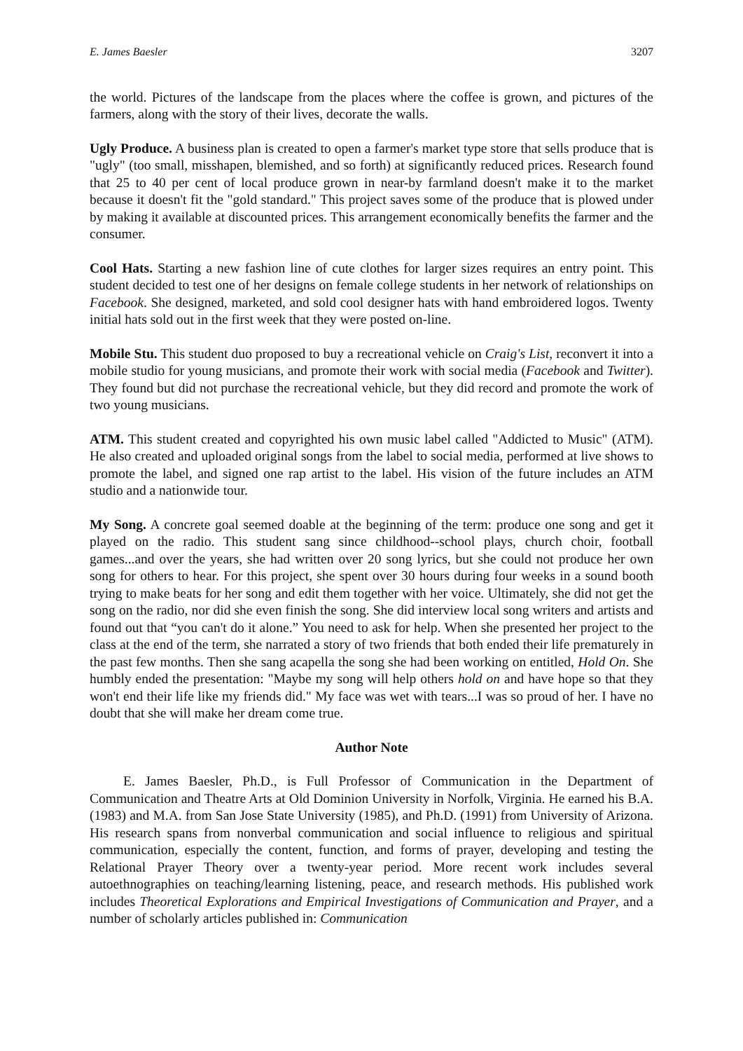E. James Baesler 3207
the world. Pictures of the landscape from the places where the coffee is grown, and pictures of the farmers, along with the story of their lives, decorate the walls.
Ugly Produce. A business plan is created to open a farmer's market type store that sells produce that is "ugly" (too small, misshapen, blemished, and so forth) at significantly reduced prices. Research found that 25 to 40 per cent of local produce grown in near-by farmland doesn't make it to the market because it doesn't fit the "gold standard." This project saves some of the produce that is plowed under by making it available at discounted prices. This arrangement economically benefits the farmer and the consumer.
Cool Hats. Starting a new fashion line of cute clothes for larger sizes requires an entry point. This student decided to test one of her designs on female college students in her network of relationships on Facebook. She designed, marketed, and sold cool designer hats with hand embroidered logos. Twenty initial hats sold out in the first week that they were posted on-line.
Mobile Stu. This student duo proposed to buy a recreational vehicle on Craig's List, reconvert it into a mobile studio for young musicians, and promote their work with social media (Facebook and Twitter). They found but did not purchase the recreational vehicle, but they did record and promote the work of two young musicians.
ATM. This student created and copyrighted his own music label called "Addicted to Music" (ATM). He also created and uploaded original songs from the label to social media, performed at live shows to promote the label, and signed one rap artist to the label. His vision of the future includes an ATM studio and a nationwide tour.
My Song. A concrete goal seemed doable at the beginning of the term: produce one song and get it played on the radio. This student sang since childhood--school plays, church choir, football games...and over the years, she had written over 20 song lyrics, but she could not produce her own song for others to hear. For this project, she spent over 30 hours during four weeks in a sound booth trying to make beats for her song and edit them together with her voice. Ultimately, she did not get the song on the radio, nor did she even finish the song. She did interview local song writers and artists and found out that “you can't do it alone.” You need to ask for help. When she presented her project to the class at the end of the term, she narrated a story of two friends that both ended their life prematurely in the past few months. Then she sang acapella the song she had been working on entitled, Hold On. She humbly ended the presentation: "Maybe my song will help others hold on and have hope so that they won't end their life like my friends did." My face was wet with tears...I was so proud of her. I have no doubt that she will make her dream come true.
Author Note
E. James Baesler, Ph.D., is Full Professor of Communication in the Department of Communication and Theatre Arts at Old Dominion University in Norfolk, Virginia. He earned his B.A. (1983) and M.A. from San Jose State University (1985), and Ph.D. (1991) from University of Arizona. His research spans from nonverbal communication and social influence to religious and spiritual communication, especially the content, function, and forms of prayer, developing and testing the Relational Prayer Theory over a twenty-year period. More recent work includes several autoethnographies on teaching/learning listening, peace, and research methods. His published work includes Theoretical Explorations and Empirical Investigations of Communication and Prayer, and a number of scholarly articles published in: Communication